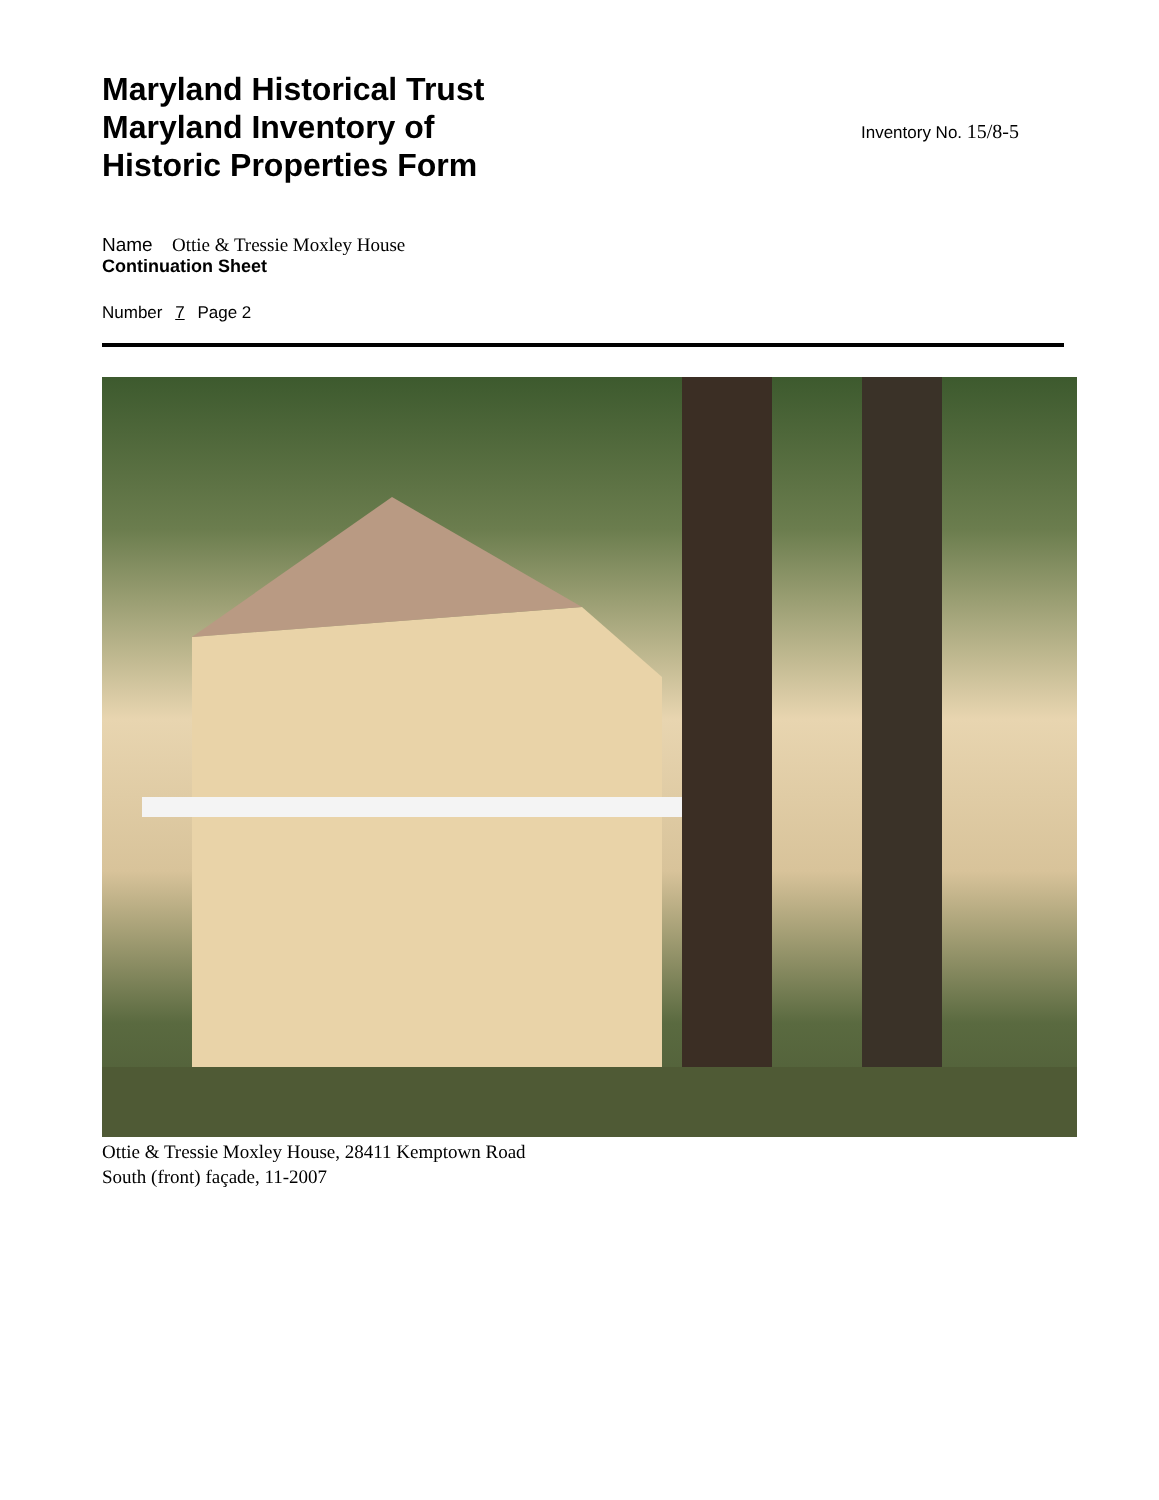Maryland Historical Trust
Maryland Inventory of
Historic Properties Form
Inventory No. 15/8-5
Name Ottie & Tressie Moxley House
Continuation Sheet
Number 7 Page 2
Ottie & Tressie Moxley House, 28411 Kemptown Road
South (front) façade, 11-2007